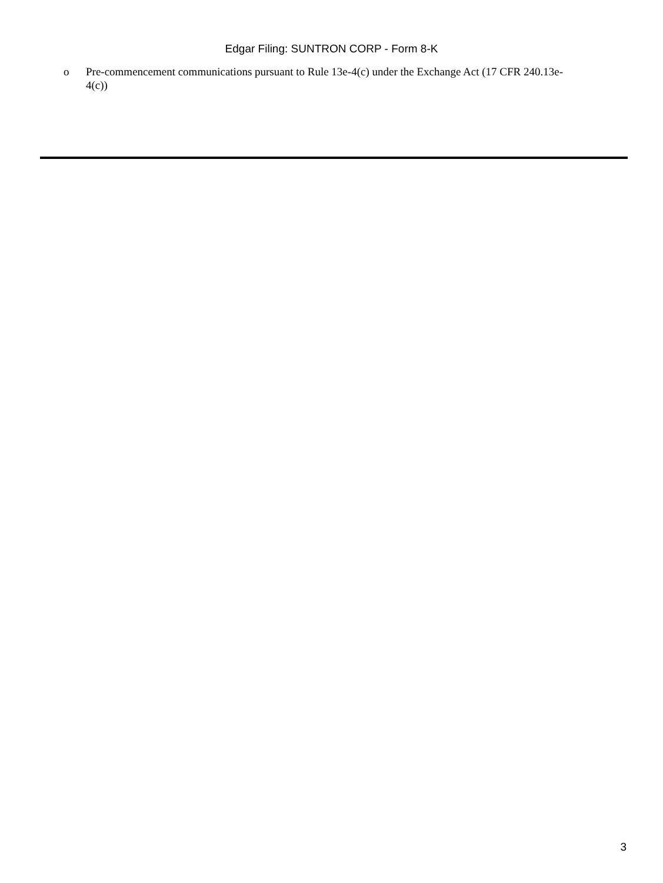Edgar Filing: SUNTRON CORP - Form 8-K
o Pre-commencement communications pursuant to Rule 13e-4(c) under the Exchange Act (17 CFR 240.13e-4(c))
3